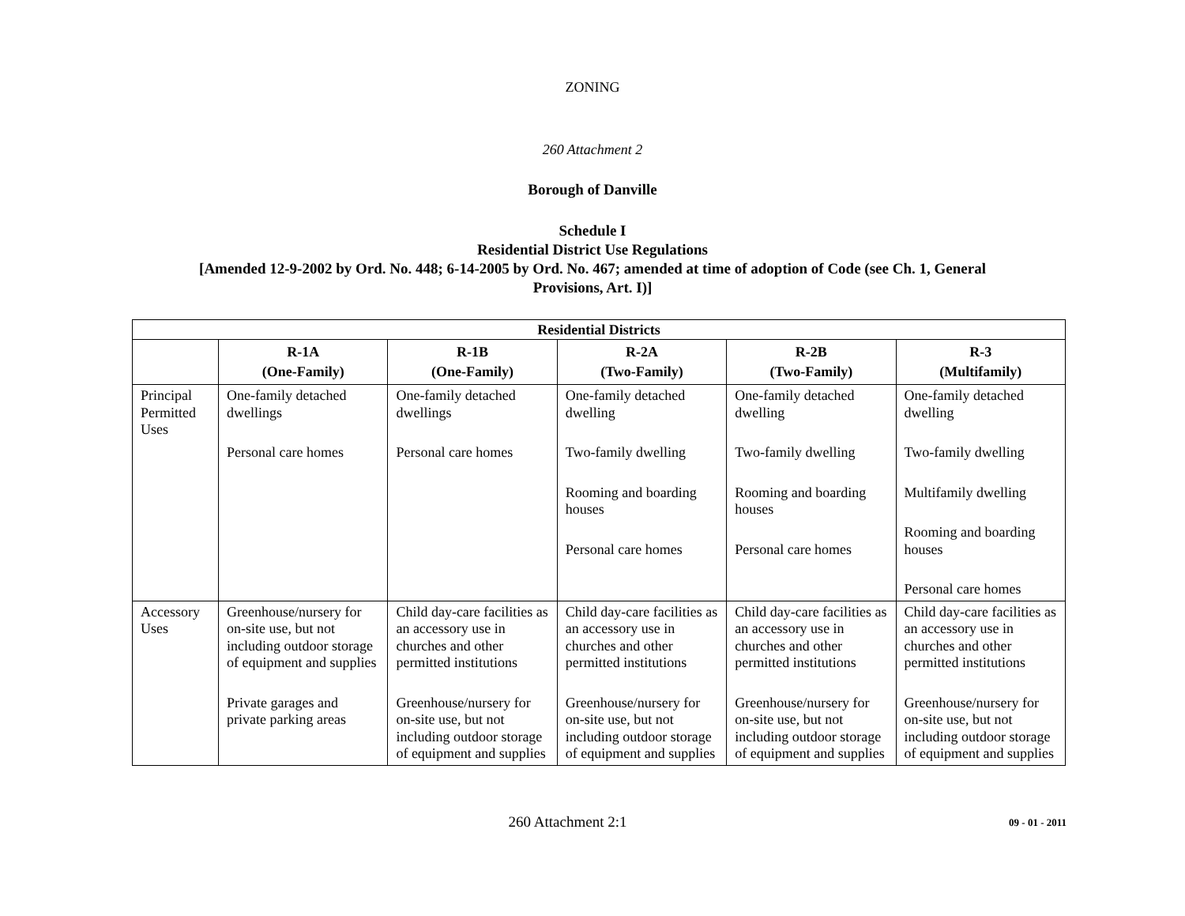ZONING
260 Attachment 2
Borough of Danville
Schedule I
Residential District Use Regulations
[Amended 12-9-2002 by Ord. No. 448; 6-14-2005 by Ord. No. 467; amended at time of adoption of Code (see Ch. 1, General
Provisions, Art. I)]
| Residential Districts | | | | | |
| --- | --- | --- | --- | --- | --- |
| | R-1A (One-Family) | R-1B (One-Family) | R-2A (Two-Family) | R-2B (Two-Family) | R-3 (Multifamily) |
| Principal Permitted Uses | One-family detached dwellings Personal care homes | One-family detached dwellings Personal care homes | One-family detached dwelling Two-family dwelling Rooming and boarding houses Personal care homes | One-family detached dwelling Two-family dwelling Rooming and boarding houses Personal care homes | One-family detached dwelling Two-family dwelling Multifamily dwelling Rooming and boarding houses Personal care homes |
| Accessory Uses | Greenhouse/nursery for on-site use, but not including outdoor storage of equipment and supplies Private garages and private parking areas | Child day-care facilities as an accessory use in churches and other permitted institutions Greenhouse/nursery for on-site use, but not including outdoor storage of equipment and supplies | Child day-care facilities as an accessory use in churches and other permitted institutions Greenhouse/nursery for on-site use, but not including outdoor storage of equipment and supplies | Child day-care facilities as an accessory use in churches and other permitted institutions Greenhouse/nursery for on-site use, but not including outdoor storage of equipment and supplies | Child day-care facilities as an accessory use in churches and other permitted institutions Greenhouse/nursery for on-site use, but not including outdoor storage of equipment and supplies |
260 Attachment 2:1
09 - 01 - 2011